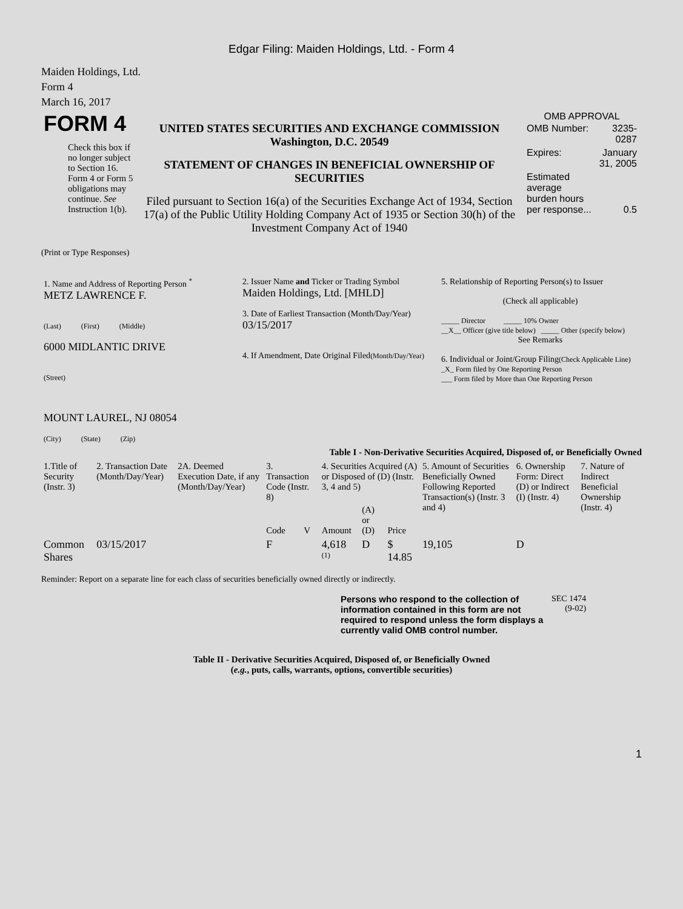Edgar Filing: Maiden Holdings, Ltd. - Form 4
Maiden Holdings, Ltd.
Form 4
March 16, 2017
| FORM 4 Check this box if no longer subject to Section 16. Form 4 or Form 5 obligations may continue. See Instruction 1(b). | UNITED STATES SECURITIES AND EXCHANGE COMMISSION Washington, D.C. 20549 STATEMENT OF CHANGES IN BENEFICIAL OWNERSHIP OF SECURITIES Filed pursuant to Section 16(a) of the Securities Exchange Act of 1934, Section 17(a) of the Public Utility Holding Company Act of 1935 or Section 30(h) of the Investment Company Act of 1940 | OMB APPROVAL / OMB Number: / 3235-0287 / / Expires: / January 31, 2005 / / Estimated average burden hours per response... / 0.5 / |
(Print or Type Responses)
| 1. Name and Address of Reporting Person <sup>*</sup> METZ LAWRENCE F. (Last) (First) (Middle) 6000 MIDLANTIC DRIVE (Street) MOUNT LAUREL, NJ 08054 (City) (State) (Zip) | 2. Issuer Name and Ticker or Trading Symbol Maiden Holdings, Ltd. [MHLD] 3. Date of Earliest Transaction (Month/Day/Year) 03/15/2017 4. If Amendment, Date Original Filed (Month/Day/Year) | 5. Relationship of Reporting Person(s) to Issuer (Check all applicable) _____ Director _____ 10% Owner __X__ Officer (give title below) _____ Other (specify below) See Remarks 6. Individual or Joint/Group Filing (Check Applicable Line) _X_ Form filed by One Reporting Person ___ Form filed by More than One Reporting Person |
Table I - Non-Derivative Securities Acquired, Disposed of, or Beneficially Owned
| 1.Title of Security (Instr. 3) | 2. Transaction Date (Month/Day/Year) | 2A. Deemed Execution Date, if any (Month/Day/Year) | 3. Transaction Code (Instr. 8) | | 4. Securities Acquired (A) or Disposed of (D) (Instr. 3, 4 and 5) | | | 5. Amount of Securities Beneficially Owned Following Reported Transaction(s) (Instr. 3 and 4) | 6. Ownership Form: Direct (D) or Indirect (I) (Instr. 4) | 7. Nature of Indirect Beneficial Ownership (Instr. 4) |
| --- | --- | --- | --- | --- | --- | --- | --- | --- | --- | --- |
| | | | Code | V | Amount | (A) or (D) | Price | | | |
| Common Shares | 03/15/2017 | | F | | 4,618 <sup>(1)</sup> | D | $ 14.85 | 19,105 | D | |
Reminder: Report on a separate line for each class of securities beneficially owned directly or indirectly.
| Persons who respond to the collection of information contained in this form are not required to respond unless the form displays a currently valid OMB control number. | SEC 1474 (9-02) |
Table II - Derivative Securities Acquired, Disposed of, or Beneficially Owned
(e.g., puts, calls, warrants, options, convertible securities)
1